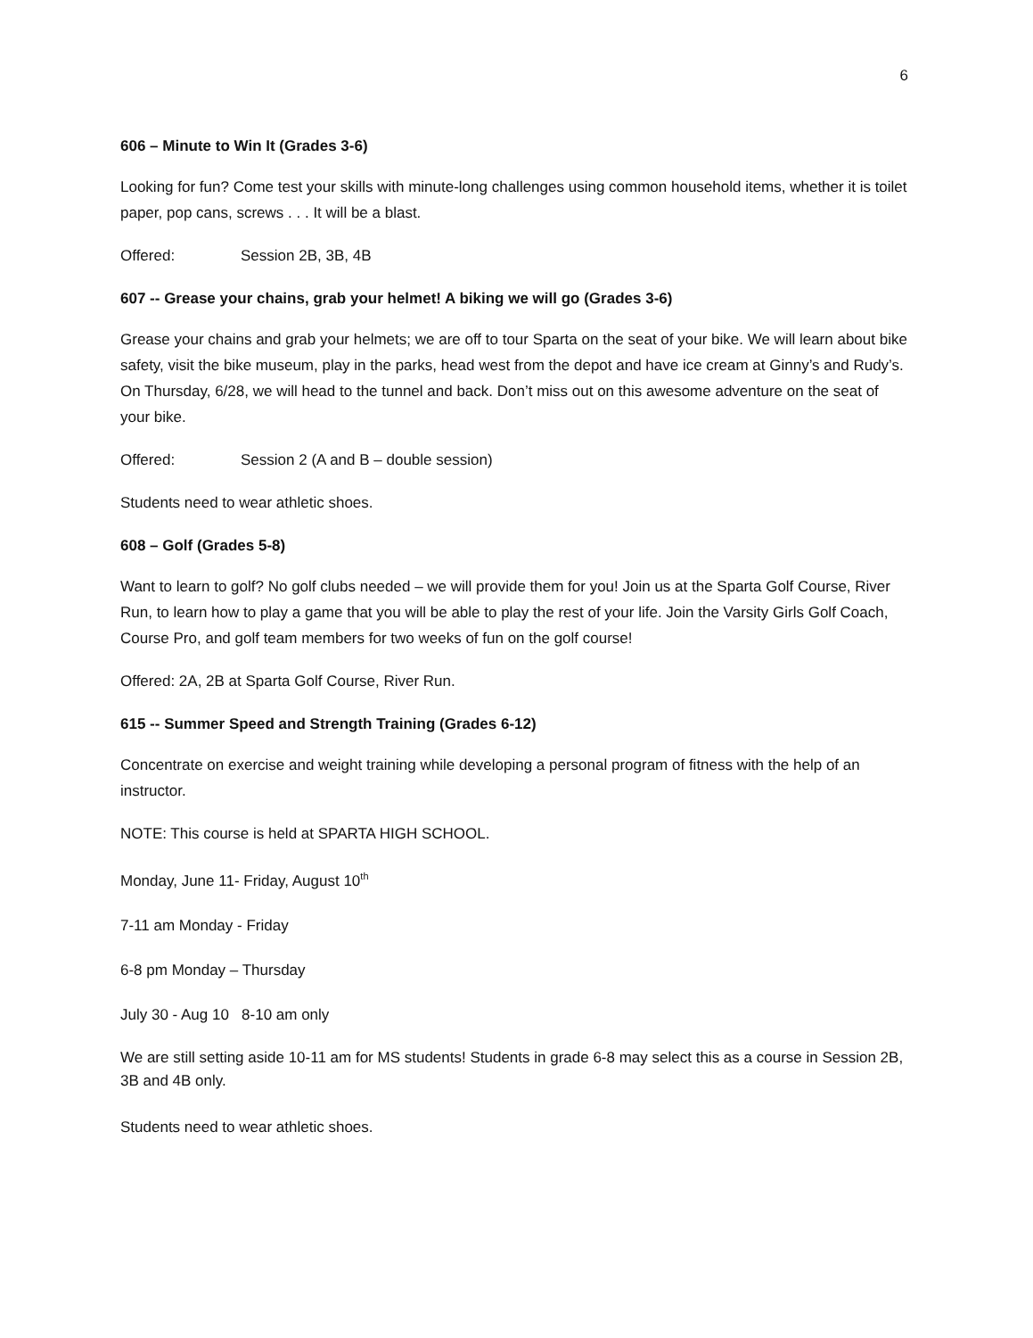6
606 – Minute to Win It (Grades 3-6)
Looking for fun? Come test your skills with minute-long challenges using common household items, whether it is toilet paper, pop cans, screws . . . It will be a blast.
Offered: Session 2B, 3B, 4B
607 -- Grease your chains, grab your helmet! A biking we will go (Grades 3-6)
Grease your chains and grab your helmets; we are off to tour Sparta on the seat of your bike. We will learn about bike safety, visit the bike museum, play in the parks, head west from the depot and have ice cream at Ginny’s and Rudy’s. On Thursday, 6/28, we will head to the tunnel and back. Don’t miss out on this awesome adventure on the seat of your bike.
Offered: Session 2 (A and B – double session)
Students need to wear athletic shoes.
608 – Golf (Grades 5-8)
Want to learn to golf? No golf clubs needed – we will provide them for you! Join us at the Sparta Golf Course, River Run, to learn how to play a game that you will be able to play the rest of your life. Join the Varsity Girls Golf Coach, Course Pro, and golf team members for two weeks of fun on the golf course!
Offered: 2A, 2B at Sparta Golf Course, River Run.
615 -- Summer Speed and Strength Training (Grades 6-12)
Concentrate on exercise and weight training while developing a personal program of fitness with the help of an instructor.
NOTE: This course is held at SPARTA HIGH SCHOOL.
Monday, June 11- Friday, August 10<sup>th</sup>
7-11 am Monday - Friday
6-8 pm Monday – Thursday
July 30 - Aug 10 8-10 am only
We are still setting aside 10-11 am for MS students! Students in grade 6-8 may select this as a course in Session 2B, 3B and 4B only.
Students need to wear athletic shoes.